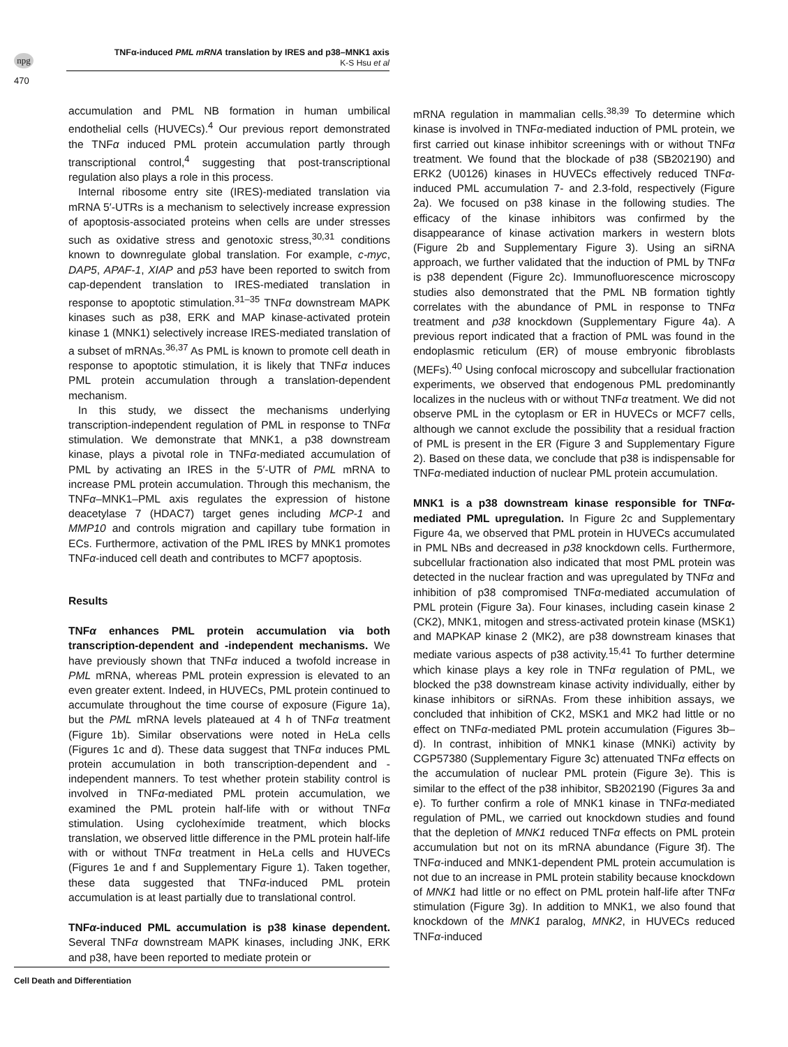npg
TNFα-induced PML mRNA translation by IRES and p38–MNK1 axis
K-S Hsu et al
470
accumulation and PML NB formation in human umbilical endothelial cells (HUVECs).<sup>4</sup> Our previous report demonstrated the TNFα induced PML protein accumulation partly through transcriptional control,<sup>4</sup> suggesting that post-transcriptional regulation also plays a role in this process.
Internal ribosome entry site (IRES)-mediated translation via mRNA 5′-UTRs is a mechanism to selectively increase expression of apoptosis-associated proteins when cells are under stresses such as oxidative stress and genotoxic stress,<sup>30,31</sup> conditions known to downregulate global translation. For example, c-myc, DAP5, APAF-1, XIAP and p53 have been reported to switch from cap-dependent translation to IRES-mediated translation in response to apoptotic stimulation.<sup>31–35</sup> TNFα downstream MAPK kinases such as p38, ERK and MAP kinase-activated protein kinase 1 (MNK1) selectively increase IRES-mediated translation of a subset of mRNAs.<sup>36,37</sup> As PML is known to promote cell death in response to apoptotic stimulation, it is likely that TNFα induces PML protein accumulation through a translation-dependent mechanism.
In this study, we dissect the mechanisms underlying transcription-independent regulation of PML in response to TNFα stimulation. We demonstrate that MNK1, a p38 downstream kinase, plays a pivotal role in TNFα-mediated accumulation of PML by activating an IRES in the 5′-UTR of PML mRNA to increase PML protein accumulation. Through this mechanism, the TNFα–MNK1–PML axis regulates the expression of histone deacetylase 7 (HDAC7) target genes including MCP-1 and MMP10 and controls migration and capillary tube formation in ECs. Furthermore, activation of the PML IRES by MNK1 promotes TNFα-induced cell death and contributes to MCF7 apoptosis.
Results
TNFα enhances PML protein accumulation via both transcription-dependent and -independent mechanisms. We have previously shown that TNFα induced a twofold increase in PML mRNA, whereas PML protein expression is elevated to an even greater extent. Indeed, in HUVECs, PML protein continued to accumulate throughout the time course of exposure (Figure 1a), but the PML mRNA levels plateaued at 4 h of TNFα treatment (Figure 1b). Similar observations were noted in HeLa cells (Figures 1c and d). These data suggest that TNFα induces PML protein accumulation in both transcription-dependent and -independent manners. To test whether protein stability control is involved in TNFα-mediated PML protein accumulation, we examined the PML protein half-life with or without TNFα stimulation. Using cyclohexímide treatment, which blocks translation, we observed little difference in the PML protein half-life with or without TNFα treatment in HeLa cells and HUVECs (Figures 1e and f and Supplementary Figure 1). Taken together, these data suggested that TNFα-induced PML protein accumulation is at least partially due to translational control.
TNFα-induced PML accumulation is p38 kinase dependent. Several TNFα downstream MAPK kinases, including JNK, ERK and p38, have been reported to mediate protein or
mRNA regulation in mammalian cells.<sup>38,39</sup> To determine which kinase is involved in TNFα-mediated induction of PML protein, we first carried out kinase inhibitor screenings with or without TNFα treatment. We found that the blockade of p38 (SB202190) and ERK2 (U0126) kinases in HUVECs effectively reduced TNFα-induced PML accumulation 7- and 2.3-fold, respectively (Figure 2a). We focused on p38 kinase in the following studies. The efficacy of the kinase inhibitors was confirmed by the disappearance of kinase activation markers in western blots (Figure 2b and Supplementary Figure 3). Using an siRNA approach, we further validated that the induction of PML by TNFα is p38 dependent (Figure 2c). Immunofluorescence microscopy studies also demonstrated that the PML NB formation tightly correlates with the abundance of PML in response to TNFα treatment and p38 knockdown (Supplementary Figure 4a). A previous report indicated that a fraction of PML was found in the endoplasmic reticulum (ER) of mouse embryonic fibroblasts (MEFs).<sup>40</sup> Using confocal microscopy and subcellular fractionation experiments, we observed that endogenous PML predominantly localizes in the nucleus with or without TNFα treatment. We did not observe PML in the cytoplasm or ER in HUVECs or MCF7 cells, although we cannot exclude the possibility that a residual fraction of PML is present in the ER (Figure 3 and Supplementary Figure 2). Based on these data, we conclude that p38 is indispensable for TNFα-mediated induction of nuclear PML protein accumulation.
MNK1 is a p38 downstream kinase responsible for TNFα-mediated PML upregulation. In Figure 2c and Supplementary Figure 4a, we observed that PML protein in HUVECs accumulated in PML NBs and decreased in p38 knockdown cells. Furthermore, subcellular fractionation also indicated that most PML protein was detected in the nuclear fraction and was upregulated by TNFα and inhibition of p38 compromised TNFα-mediated accumulation of PML protein (Figure 3a). Four kinases, including casein kinase 2 (CK2), MNK1, mitogen and stress-activated protein kinase (MSK1) and MAPKAP kinase 2 (MK2), are p38 downstream kinases that mediate various aspects of p38 activity.<sup>15,41</sup> To further determine which kinase plays a key role in TNFα regulation of PML, we blocked the p38 downstream kinase activity individually, either by kinase inhibitors or siRNAs. From these inhibition assays, we concluded that inhibition of CK2, MSK1 and MK2 had little or no effect on TNFα-mediated PML protein accumulation (Figures 3b–d). In contrast, inhibition of MNK1 kinase (MNKi) activity by CGP57380 (Supplementary Figure 3c) attenuated TNFα effects on the accumulation of nuclear PML protein (Figure 3e). This is similar to the effect of the p38 inhibitor, SB202190 (Figures 3a and e). To further confirm a role of MNK1 kinase in TNFα-mediated regulation of PML, we carried out knockdown studies and found that the depletion of MNK1 reduced TNFα effects on PML protein accumulation but not on its mRNA abundance (Figure 3f). The TNFα-induced and MNK1-dependent PML protein accumulation is not due to an increase in PML protein stability because knockdown of MNK1 had little or no effect on PML protein half-life after TNFα stimulation (Figure 3g). In addition to MNK1, we also found that knockdown of the MNK1 paralog, MNK2, in HUVECs reduced TNFα-induced
Cell Death and Differentiation